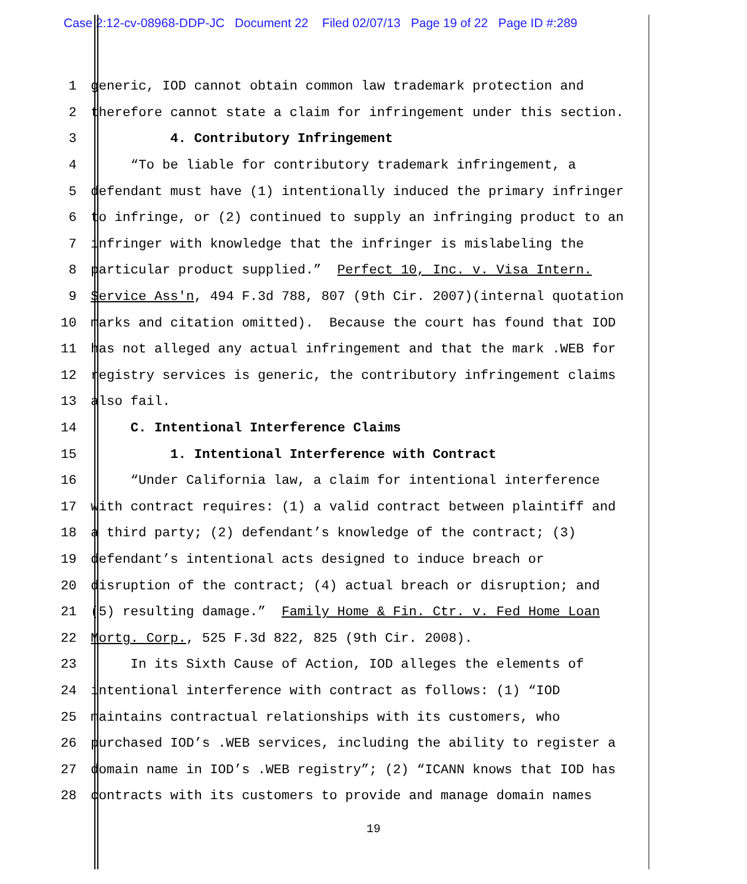Case 2:12-cv-08968-DDP-JC Document 22 Filed 02/07/13 Page 19 of 22 Page ID #:289
1 generic, IOD cannot obtain common law trademark protection and
2 therefore cannot state a claim for infringement under this section.
3 4. Contributory Infringement
4 “To be liable for contributory trademark infringement, a
5 defendant must have (1) intentionally induced the primary infringer
6 to infringe, or (2) continued to supply an infringing product to an
7 infringer with knowledge that the infringer is mislabeling the
8 particular product supplied.” Perfect 10, Inc. v. Visa Intern.
9 Service Ass'n, 494 F.3d 788, 807 (9th Cir. 2007)(internal quotation
10 marks and citation omitted). Because the court has found that IOD
11 has not alleged any actual infringement and that the mark .WEB for
12 registry services is generic, the contributory infringement claims
13 also fail.
14 C. Intentional Interference Claims
15 1. Intentional Interference with Contract
16 “Under California law, a claim for intentional interference
17 with contract requires: (1) a valid contract between plaintiff and
18 a third party; (2) defendant’s knowledge of the contract; (3)
19 defendant’s intentional acts designed to induce breach or
20 disruption of the contract; (4) actual breach or disruption; and
21 (5) resulting damage.” Family Home & Fin. Ctr. v. Fed Home Loan
22 Mortg. Corp., 525 F.3d 822, 825 (9th Cir. 2008).
23 In its Sixth Cause of Action, IOD alleges the elements of
24 intentional interference with contract as follows: (1) “IOD
25 maintains contractual relationships with its customers, who
26 purchased IOD’s .WEB services, including the ability to register a
27 domain name in IOD’s .WEB registry”; (2) “ICANN knows that IOD has
28 contracts with its customers to provide and manage domain names
19